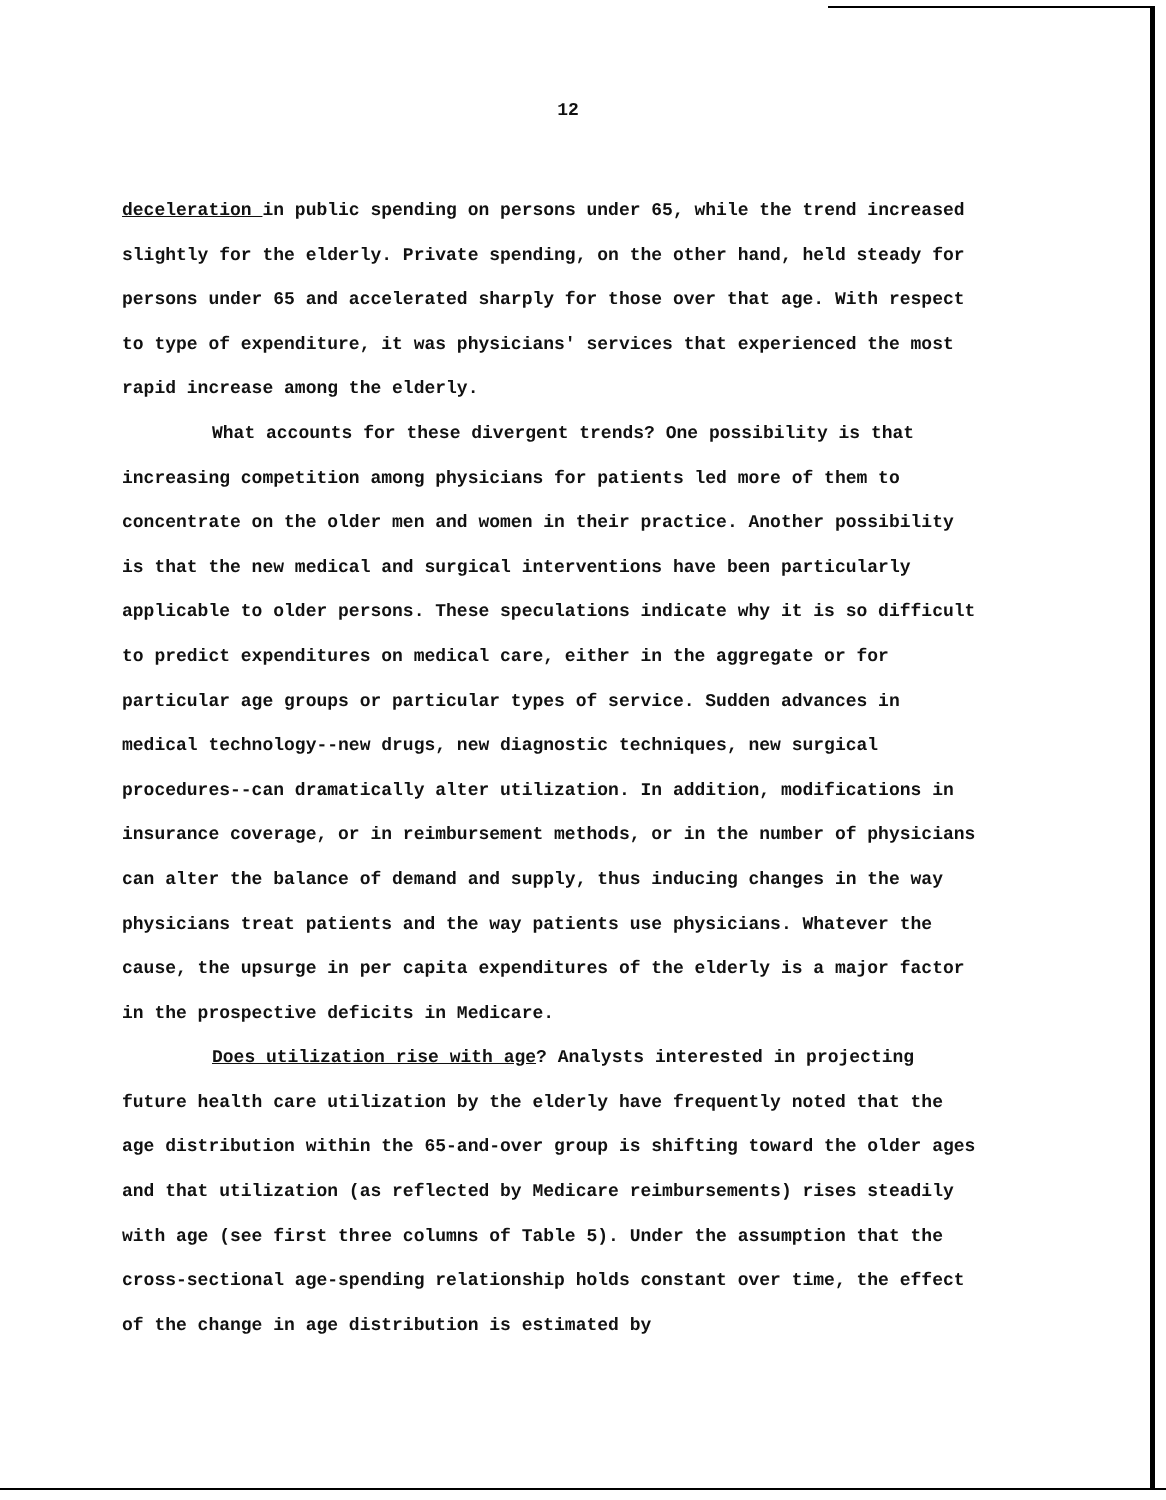12
deceleration in public spending on persons under 65, while the trend increased slightly for the elderly. Private spending, on the other hand, held steady for persons under 65 and accelerated sharply for those over that age. With respect to type of expenditure, it was physicians' services that experienced the most rapid increase among the elderly.
What accounts for these divergent trends? One possibility is that increasing competition among physicians for patients led more of them to concentrate on the older men and women in their practice. Another possibility is that the new medical and surgical interventions have been particularly applicable to older persons. These speculations indicate why it is so difficult to predict expenditures on medical care, either in the aggregate or for particular age groups or particular types of service. Sudden advances in medical technology--new drugs, new diagnostic techniques, new surgical procedures--can dramatically alter utilization. In addition, modifications in insurance coverage, or in reimbursement methods, or in the number of physicians can alter the balance of demand and supply, thus inducing changes in the way physicians treat patients and the way patients use physicians. Whatever the cause, the upsurge in per capita expenditures of the elderly is a major factor in the prospective deficits in Medicare.
Does utilization rise with age? Analysts interested in projecting future health care utilization by the elderly have frequently noted that the age distribution within the 65-and-over group is shifting toward the older ages and that utilization (as reflected by Medicare reimbursements) rises steadily with age (see first three columns of Table 5). Under the assumption that the cross-sectional age-spending relationship holds constant over time, the effect of the change in age distribution is estimated by